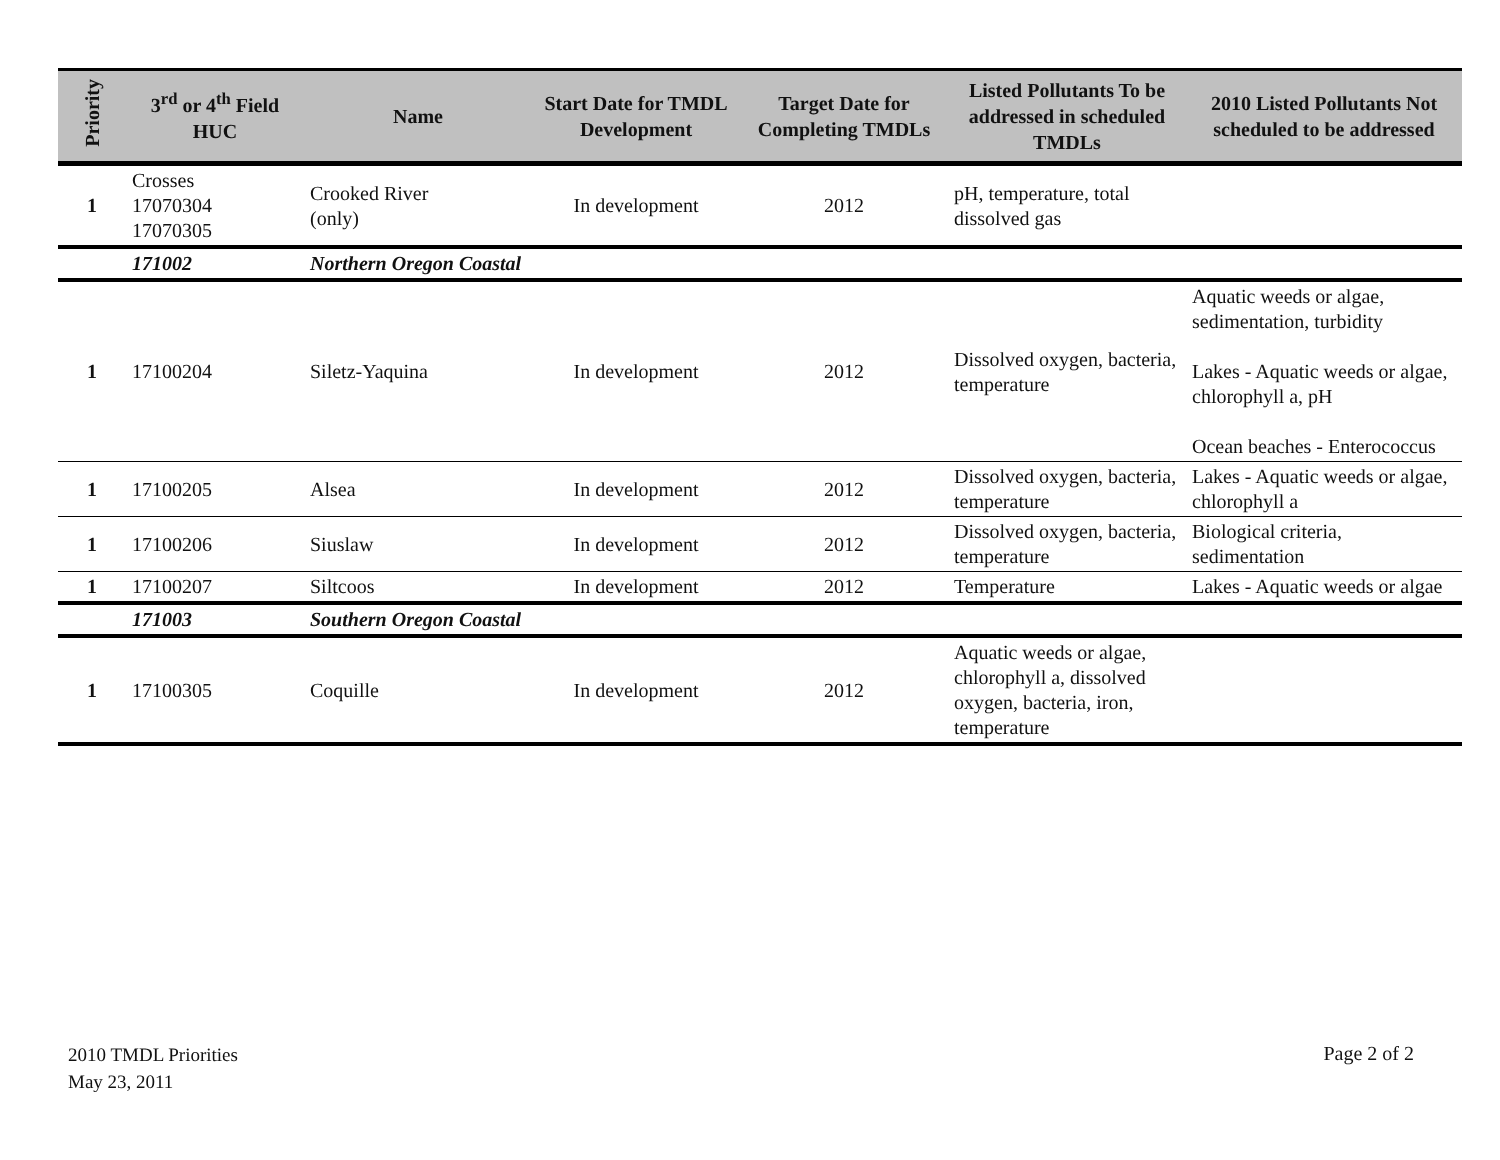| Priority | 3<sup>rd</sup> or 4<sup>th</sup> Field HUC | Name | Start Date for TMDL Development | Target Date for Completing TMDLs | Listed Pollutants To be addressed in scheduled TMDLs | 2010 Listed Pollutants Not scheduled to be addressed |
| --- | --- | --- | --- | --- | --- | --- |
| 1 | Crosses 17070304 17070305 | Crooked River (only) | In development | 2012 | pH, temperature, total dissolved gas | |
| | 171002 | Northern Oregon Coastal | | | | |
| 1 | 17100204 | Siletz-Yaquina | In development | 2012 | Dissolved oxygen, bacteria, temperature | Aquatic weeds or algae, sedimentation, turbidity Lakes - Aquatic weeds or algae, chlorophyll a, pH Ocean beaches - Enterococcus |
| 1 | 17100205 | Alsea | In development | 2012 | Dissolved oxygen, bacteria, temperature | Lakes - Aquatic weeds or algae, chlorophyll a |
| 1 | 17100206 | Siuslaw | In development | 2012 | Dissolved oxygen, bacteria, temperature | Biological criteria, sedimentation |
| 1 | 17100207 | Siltcoos | In development | 2012 | Temperature | Lakes - Aquatic weeds or algae |
| | 171003 | Southern Oregon Coastal | | | | |
| 1 | 17100305 | Coquille | In development | 2012 | Aquatic weeds or algae, chlorophyll a, dissolved oxygen, bacteria, iron, temperature | |
2010 TMDL Priorities
May 23, 2011
Page 2 of 2